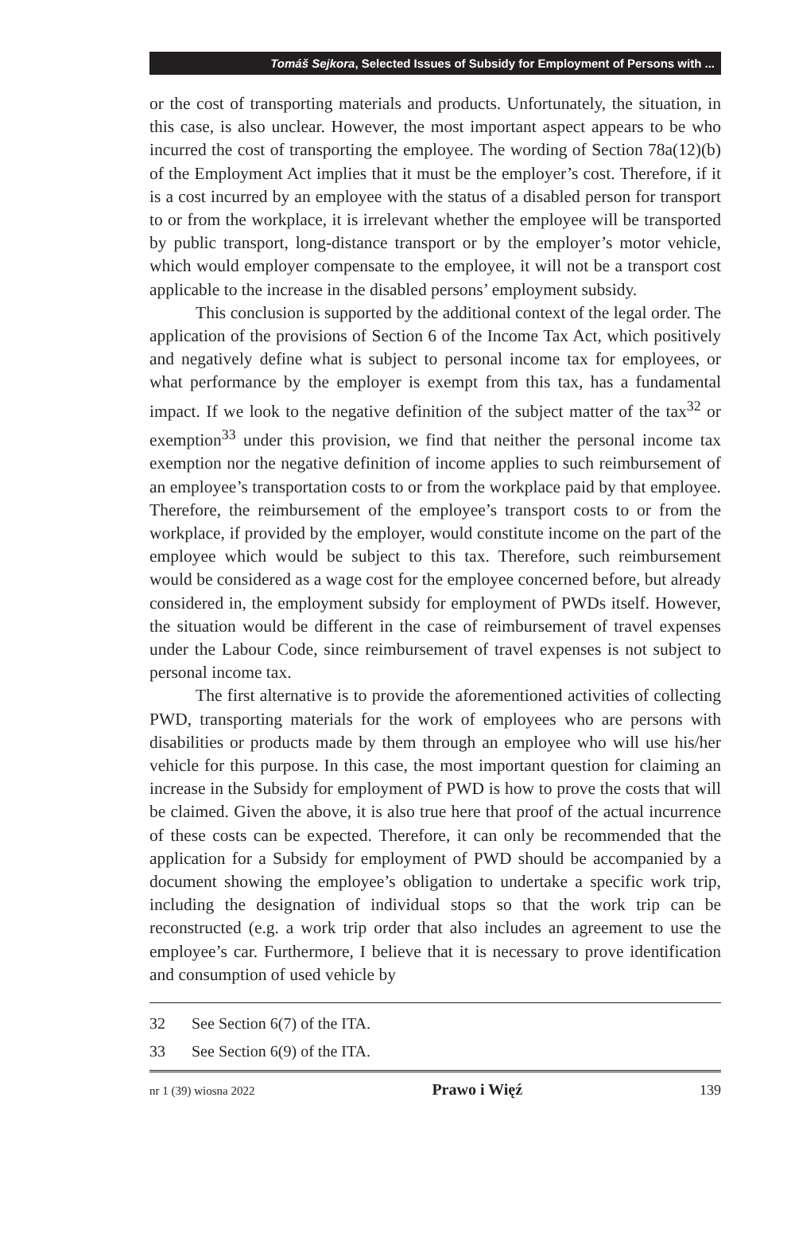Tomáš Sejkora, Selected Issues of Subsidy for Employment of Persons with ...
or the cost of transporting materials and products. Unfortunately, the situation, in this case, is also unclear. However, the most important aspect appears to be who incurred the cost of transporting the employee. The wording of Section 78a(12)(b) of the Employment Act implies that it must be the employer’s cost. Therefore, if it is a cost incurred by an employee with the status of a disabled person for transport to or from the workplace, it is irrelevant whether the employee will be transported by public transport, long-distance transport or by the employer’s motor vehicle, which would employer compensate to the employee, it will not be a transport cost applicable to the increase in the disabled persons’ employment subsidy.
This conclusion is supported by the additional context of the legal order. The application of the provisions of Section 6 of the Income Tax Act, which positively and negatively define what is subject to personal income tax for employees, or what performance by the employer is exempt from this tax, has a fundamental impact. If we look to the negative definition of the subject matter of the tax<sup>32</sup> or exemption<sup>33</sup> under this provision, we find that neither the personal income tax exemption nor the negative definition of income applies to such reimbursement of an employee’s transportation costs to or from the workplace paid by that employee. Therefore, the reimbursement of the employee’s transport costs to or from the workplace, if provided by the employer, would constitute income on the part of the employee which would be subject to this tax. Therefore, such reimbursement would be considered as a wage cost for the employee concerned before, but already considered in, the employment subsidy for employment of PWDs itself. However, the situation would be different in the case of reimbursement of travel expenses under the Labour Code, since reimbursement of travel expenses is not subject to personal income tax.
The first alternative is to provide the aforementioned activities of collecting PWD, transporting materials for the work of employees who are persons with disabilities or products made by them through an employee who will use his/her vehicle for this purpose. In this case, the most important question for claiming an increase in the Subsidy for employment of PWD is how to prove the costs that will be claimed. Given the above, it is also true here that proof of the actual incurrence of these costs can be expected. Therefore, it can only be recommended that the application for a Subsidy for employment of PWD should be accompanied by a document showing the employee’s obligation to undertake a specific work trip, including the designation of individual stops so that the work trip can be reconstructed (e.g. a work trip order that also includes an agreement to use the employee’s car. Furthermore, I believe that it is necessary to prove identification and consumption of used vehicle by
32 See Section 6(7) of the ITA.
33 See Section 6(9) of the ITA.
nr 1 (39) wiosna 2022 Prawo i Więź 139